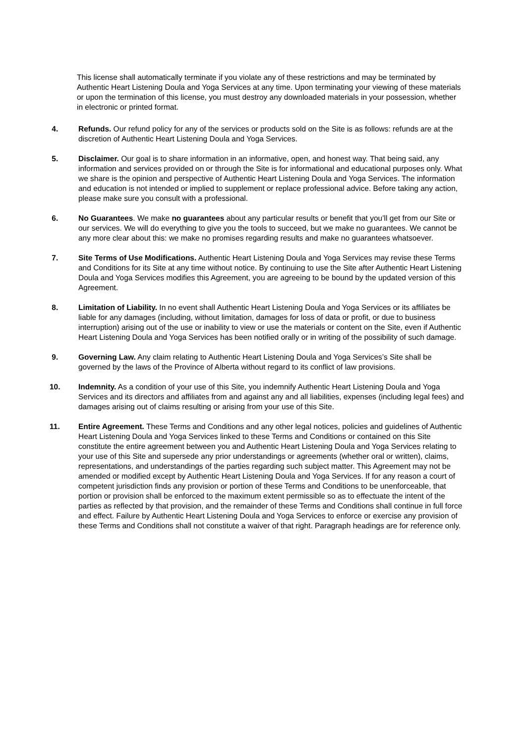This license shall automatically terminate if you violate any of these restrictions and may be terminated by Authentic Heart Listening Doula and Yoga Services at any time. Upon terminating your viewing of these materials or upon the termination of this license, you must destroy any downloaded materials in your possession, whether in electronic or printed format.
4. Refunds. Our refund policy for any of the services or products sold on the Site is as follows: refunds are at the discretion of Authentic Heart Listening Doula and Yoga Services.
5. Disclaimer. Our goal is to share information in an informative, open, and honest way. That being said, any information and services provided on or through the Site is for informational and educational purposes only. What we share is the opinion and perspective of Authentic Heart Listening Doula and Yoga Services. The information and education is not intended or implied to supplement or replace professional advice. Before taking any action, please make sure you consult with a professional.
6. No Guarantees. We make no guarantees about any particular results or benefit that you’ll get from our Site or our services. We will do everything to give you the tools to succeed, but we make no guarantees. We cannot be any more clear about this: we make no promises regarding results and make no guarantees whatsoever.
7. Site Terms of Use Modifications. Authentic Heart Listening Doula and Yoga Services may revise these Terms and Conditions for its Site at any time without notice. By continuing to use the Site after Authentic Heart Listening Doula and Yoga Services modifies this Agreement, you are agreeing to be bound by the updated version of this Agreement.
8. Limitation of Liability. In no event shall Authentic Heart Listening Doula and Yoga Services or its affiliates be liable for any damages (including, without limitation, damages for loss of data or profit, or due to business interruption) arising out of the use or inability to view or use the materials or content on the Site, even if Authentic Heart Listening Doula and Yoga Services has been notified orally or in writing of the possibility of such damage.
9. Governing Law. Any claim relating to Authentic Heart Listening Doula and Yoga Services’s Site shall be governed by the laws of the Province of Alberta without regard to its conflict of law provisions.
10. Indemnity. As a condition of your use of this Site, you indemnify Authentic Heart Listening Doula and Yoga Services and its directors and affiliates from and against any and all liabilities, expenses (including legal fees) and damages arising out of claims resulting or arising from your use of this Site.
11. Entire Agreement. These Terms and Conditions and any other legal notices, policies and guidelines of Authentic Heart Listening Doula and Yoga Services linked to these Terms and Conditions or contained on this Site constitute the entire agreement between you and Authentic Heart Listening Doula and Yoga Services relating to your use of this Site and supersede any prior understandings or agreements (whether oral or written), claims, representations, and understandings of the parties regarding such subject matter. This Agreement may not be amended or modified except by Authentic Heart Listening Doula and Yoga Services. If for any reason a court of competent jurisdiction finds any provision or portion of these Terms and Conditions to be unenforceable, that portion or provision shall be enforced to the maximum extent permissible so as to effectuate the intent of the parties as reflected by that provision, and the remainder of these Terms and Conditions shall continue in full force and effect. Failure by Authentic Heart Listening Doula and Yoga Services to enforce or exercise any provision of these Terms and Conditions shall not constitute a waiver of that right. Paragraph headings are for reference only.